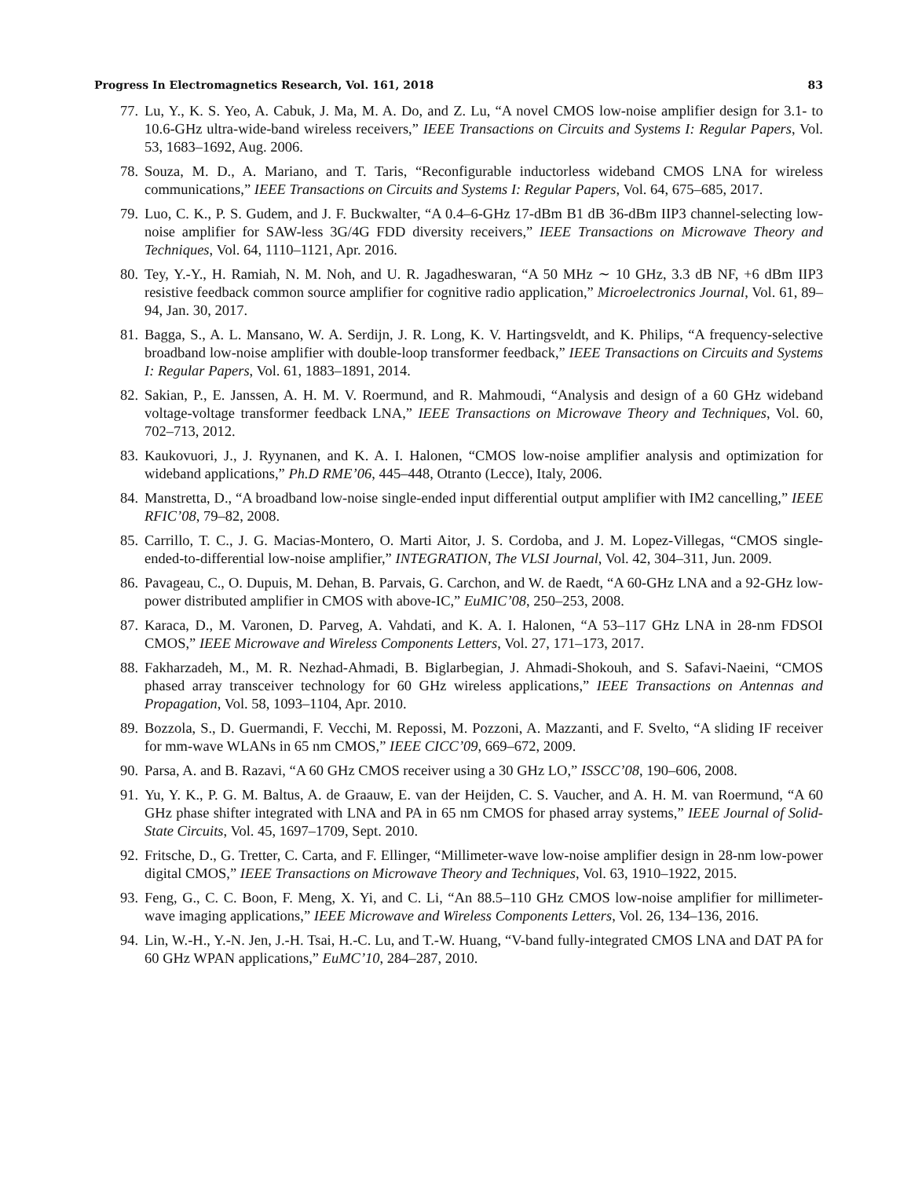Progress In Electromagnetics Research, Vol. 161, 2018 83
77. Lu, Y., K. S. Yeo, A. Cabuk, J. Ma, M. A. Do, and Z. Lu, “A novel CMOS low-noise amplifier design for 3.1- to 10.6-GHz ultra-wide-band wireless receivers,” IEEE Transactions on Circuits and Systems I: Regular Papers, Vol. 53, 1683–1692, Aug. 2006.
78. Souza, M. D., A. Mariano, and T. Taris, “Reconfigurable inductorless wideband CMOS LNA for wireless communications,” IEEE Transactions on Circuits and Systems I: Regular Papers, Vol. 64, 675–685, 2017.
79. Luo, C. K., P. S. Gudem, and J. F. Buckwalter, “A 0.4–6-GHz 17-dBm B1 dB 36-dBm IIP3 channel-selecting low-noise amplifier for SAW-less 3G/4G FDD diversity receivers,” IEEE Transactions on Microwave Theory and Techniques, Vol. 64, 1110–1121, Apr. 2016.
80. Tey, Y.-Y., H. Ramiah, N. M. Noh, and U. R. Jagadheswaran, “A 50 MHz ∼ 10 GHz, 3.3 dB NF, +6 dBm IIP3 resistive feedback common source amplifier for cognitive radio application,” Microelectronics Journal, Vol. 61, 89–94, Jan. 30, 2017.
81. Bagga, S., A. L. Mansano, W. A. Serdijn, J. R. Long, K. V. Hartingsveldt, and K. Philips, “A frequency-selective broadband low-noise amplifier with double-loop transformer feedback,” IEEE Transactions on Circuits and Systems I: Regular Papers, Vol. 61, 1883–1891, 2014.
82. Sakian, P., E. Janssen, A. H. M. V. Roermund, and R. Mahmoudi, “Analysis and design of a 60 GHz wideband voltage-voltage transformer feedback LNA,” IEEE Transactions on Microwave Theory and Techniques, Vol. 60, 702–713, 2012.
83. Kaukovuori, J., J. Ryynanen, and K. A. I. Halonen, “CMOS low-noise amplifier analysis and optimization for wideband applications,” Ph.D RME’06, 445–448, Otranto (Lecce), Italy, 2006.
84. Manstretta, D., “A broadband low-noise single-ended input differential output amplifier with IM2 cancelling,” IEEE RFIC’08, 79–82, 2008.
85. Carrillo, T. C., J. G. Macias-Montero, O. Marti Aitor, J. S. Cordoba, and J. M. Lopez-Villegas, “CMOS single-ended-to-differential low-noise amplifier,” INTEGRATION, The VLSI Journal, Vol. 42, 304–311, Jun. 2009.
86. Pavageau, C., O. Dupuis, M. Dehan, B. Parvais, G. Carchon, and W. de Raedt, “A 60-GHz LNA and a 92-GHz low-power distributed amplifier in CMOS with above-IC,” EuMIC’08, 250–253, 2008.
87. Karaca, D., M. Varonen, D. Parveg, A. Vahdati, and K. A. I. Halonen, “A 53–117 GHz LNA in 28-nm FDSOI CMOS,” IEEE Microwave and Wireless Components Letters, Vol. 27, 171–173, 2017.
88. Fakharzadeh, M., M. R. Nezhad-Ahmadi, B. Biglarbegian, J. Ahmadi-Shokouh, and S. Safavi-Naeini, “CMOS phased array transceiver technology for 60 GHz wireless applications,” IEEE Transactions on Antennas and Propagation, Vol. 58, 1093–1104, Apr. 2010.
89. Bozzola, S., D. Guermandi, F. Vecchi, M. Repossi, M. Pozzoni, A. Mazzanti, and F. Svelto, “A sliding IF receiver for mm-wave WLANs in 65 nm CMOS,” IEEE CICC’09, 669–672, 2009.
90. Parsa, A. and B. Razavi, “A 60 GHz CMOS receiver using a 30 GHz LO,” ISSCC’08, 190–606, 2008.
91. Yu, Y. K., P. G. M. Baltus, A. de Graauw, E. van der Heijden, C. S. Vaucher, and A. H. M. van Roermund, “A 60 GHz phase shifter integrated with LNA and PA in 65 nm CMOS for phased array systems,” IEEE Journal of Solid-State Circuits, Vol. 45, 1697–1709, Sept. 2010.
92. Fritsche, D., G. Tretter, C. Carta, and F. Ellinger, “Millimeter-wave low-noise amplifier design in 28-nm low-power digital CMOS,” IEEE Transactions on Microwave Theory and Techniques, Vol. 63, 1910–1922, 2015.
93. Feng, G., C. C. Boon, F. Meng, X. Yi, and C. Li, “An 88.5–110 GHz CMOS low-noise amplifier for millimeter-wave imaging applications,” IEEE Microwave and Wireless Components Letters, Vol. 26, 134–136, 2016.
94. Lin, W.-H., Y.-N. Jen, J.-H. Tsai, H.-C. Lu, and T.-W. Huang, “V-band fully-integrated CMOS LNA and DAT PA for 60 GHz WPAN applications,” EuMC’10, 284–287, 2010.